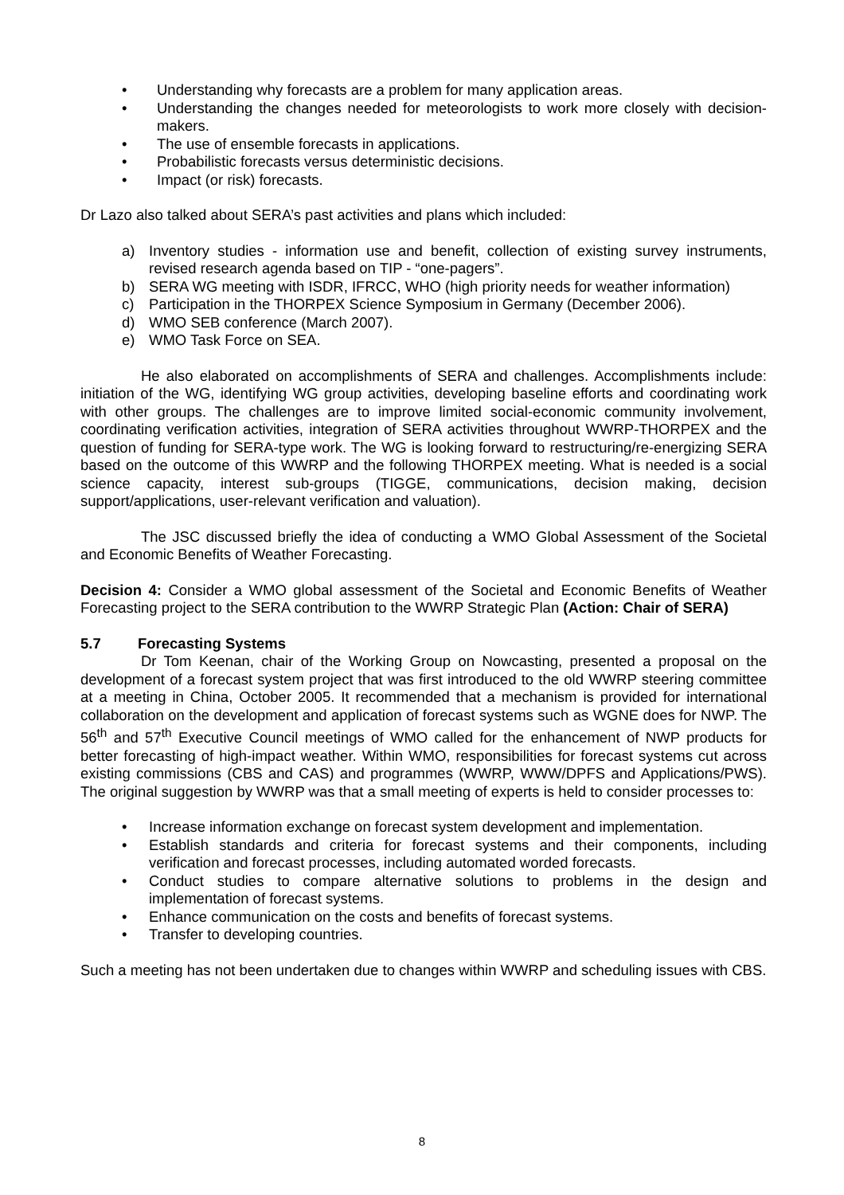• Understanding why forecasts are a problem for many application areas.
• Understanding the changes needed for meteorologists to work more closely with decision-makers.
• The use of ensemble forecasts in applications.
• Probabilistic forecasts versus deterministic decisions.
• Impact (or risk) forecasts.
Dr Lazo also talked about SERA’s past activities and plans which included:
a) Inventory studies - information use and benefit, collection of existing survey instruments, revised research agenda based on TIP - “one-pagers”.
b) SERA WG meeting with ISDR, IFRCC, WHO (high priority needs for weather information)
c) Participation in the THORPEX Science Symposium in Germany (December 2006).
d) WMO SEB conference (March 2007).
e) WMO Task Force on SEA.
He also elaborated on accomplishments of SERA and challenges. Accomplishments include: initiation of the WG, identifying WG group activities, developing baseline efforts and coordinating work with other groups. The challenges are to improve limited social-economic community involvement, coordinating verification activities, integration of SERA activities throughout WWRP-THORPEX and the question of funding for SERA-type work. The WG is looking forward to restructuring/re-energizing SERA based on the outcome of this WWRP and the following THORPEX meeting. What is needed is a social science capacity, interest sub-groups (TIGGE, communications, decision making, decision support/applications, user-relevant verification and valuation).
The JSC discussed briefly the idea of conducting a WMO Global Assessment of the Societal and Economic Benefits of Weather Forecasting.
Decision 4: Consider a WMO global assessment of the Societal and Economic Benefits of Weather Forecasting project to the SERA contribution to the WWRP Strategic Plan (Action: Chair of SERA)
5.7 Forecasting Systems
Dr Tom Keenan, chair of the Working Group on Nowcasting, presented a proposal on the development of a forecast system project that was first introduced to the old WWRP steering committee at a meeting in China, October 2005. It recommended that a mechanism is provided for international collaboration on the development and application of forecast systems such as WGNE does for NWP. The 56<sup>th</sup> and 57<sup>th</sup> Executive Council meetings of WMO called for the enhancement of NWP products for better forecasting of high-impact weather. Within WMO, responsibilities for forecast systems cut across existing commissions (CBS and CAS) and programmes (WWRP, WWW/DPFS and Applications/PWS). The original suggestion by WWRP was that a small meeting of experts is held to consider processes to:
• Increase information exchange on forecast system development and implementation.
• Establish standards and criteria for forecast systems and their components, including verification and forecast processes, including automated worded forecasts.
• Conduct studies to compare alternative solutions to problems in the design and implementation of forecast systems.
• Enhance communication on the costs and benefits of forecast systems.
• Transfer to developing countries.
Such a meeting has not been undertaken due to changes within WWRP and scheduling issues with CBS.
8